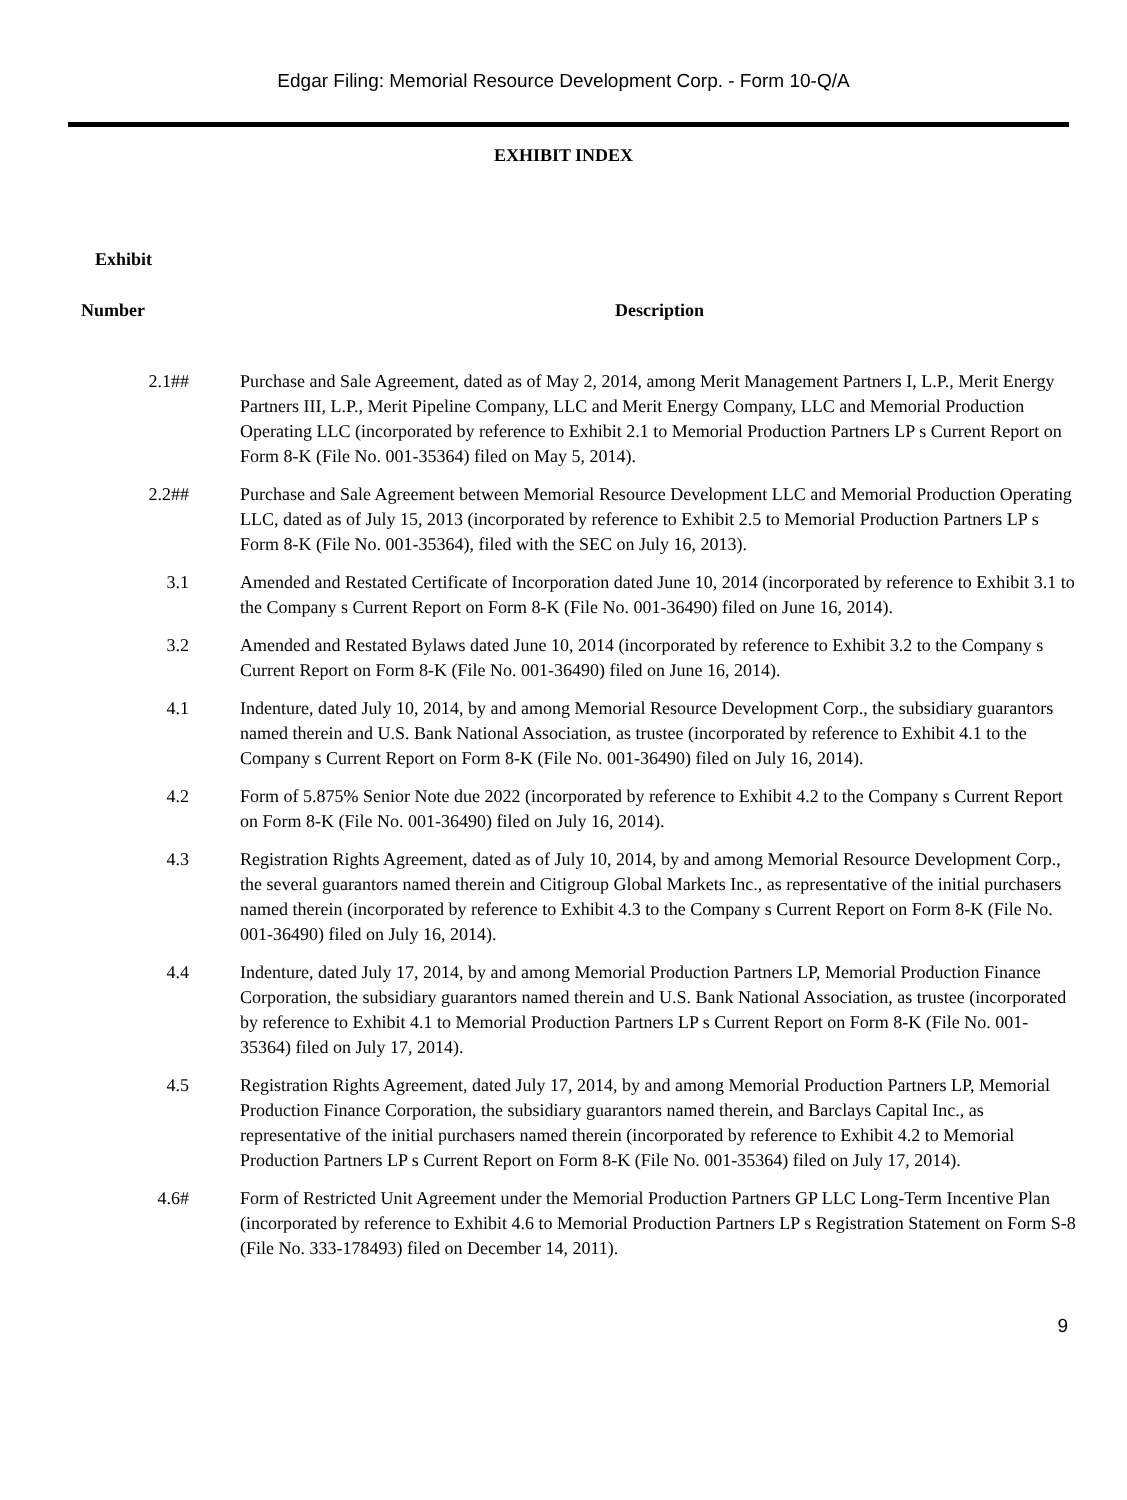Edgar Filing: Memorial Resource Development Corp. - Form 10-Q/A
EXHIBIT INDEX
| Exhibit | |
| --- | --- |
| Number | Description |
| 2.1## | Purchase and Sale Agreement, dated as of May 2, 2014, among Merit Management Partners I, L.P., Merit Energy Partners III, L.P., Merit Pipeline Company, LLC and Merit Energy Company, LLC and Memorial Production Operating LLC (incorporated by reference to Exhibit 2.1 to Memorial Production Partners LP s Current Report on Form 8-K (File No. 001-35364) filed on May 5, 2014). |
| 2.2## | Purchase and Sale Agreement between Memorial Resource Development LLC and Memorial Production Operating LLC, dated as of July 15, 2013 (incorporated by reference to Exhibit 2.5 to Memorial Production Partners LP s Form 8-K (File No. 001-35364), filed with the SEC on July 16, 2013). |
| 3.1 | Amended and Restated Certificate of Incorporation dated June 10, 2014 (incorporated by reference to Exhibit 3.1 to the Company s Current Report on Form 8-K (File No. 001-36490) filed on June 16, 2014). |
| 3.2 | Amended and Restated Bylaws dated June 10, 2014 (incorporated by reference to Exhibit 3.2 to the Company s Current Report on Form 8-K (File No. 001-36490) filed on June 16, 2014). |
| 4.1 | Indenture, dated July 10, 2014, by and among Memorial Resource Development Corp., the subsidiary guarantors named therein and U.S. Bank National Association, as trustee (incorporated by reference to Exhibit 4.1 to the Company s Current Report on Form 8-K (File No. 001-36490) filed on July 16, 2014). |
| 4.2 | Form of 5.875% Senior Note due 2022 (incorporated by reference to Exhibit 4.2 to the Company s Current Report on Form 8-K (File No. 001-36490) filed on July 16, 2014). |
| 4.3 | Registration Rights Agreement, dated as of July 10, 2014, by and among Memorial Resource Development Corp., the several guarantors named therein and Citigroup Global Markets Inc., as representative of the initial purchasers named therein (incorporated by reference to Exhibit 4.3 to the Company s Current Report on Form 8-K (File No. 001-36490) filed on July 16, 2014). |
| 4.4 | Indenture, dated July 17, 2014, by and among Memorial Production Partners LP, Memorial Production Finance Corporation, the subsidiary guarantors named therein and U.S. Bank National Association, as trustee (incorporated by reference to Exhibit 4.1 to Memorial Production Partners LP s Current Report on Form 8-K (File No. 001-35364) filed on July 17, 2014). |
| 4.5 | Registration Rights Agreement, dated July 17, 2014, by and among Memorial Production Partners LP, Memorial Production Finance Corporation, the subsidiary guarantors named therein, and Barclays Capital Inc., as representative of the initial purchasers named therein (incorporated by reference to Exhibit 4.2 to Memorial Production Partners LP s Current Report on Form 8-K (File No. 001-35364) filed on July 17, 2014). |
| 4.6# | Form of Restricted Unit Agreement under the Memorial Production Partners GP LLC Long-Term Incentive Plan (incorporated by reference to Exhibit 4.6 to Memorial Production Partners LP s Registration Statement on Form S-8 (File No. 333-178493) filed on December 14, 2011). |
9